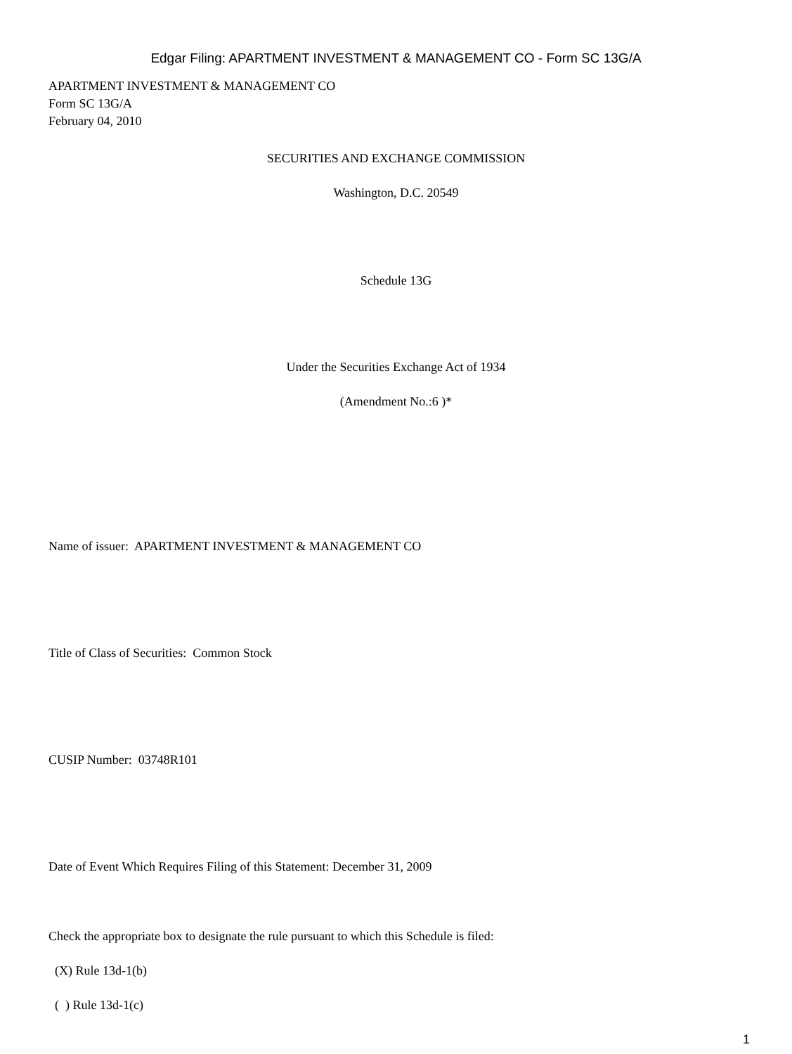Edgar Filing: APARTMENT INVESTMENT & MANAGEMENT CO - Form SC 13G/A
APARTMENT INVESTMENT & MANAGEMENT CO
Form SC 13G/A
February 04, 2010
SECURITIES AND EXCHANGE COMMISSION
Washington, D.C. 20549
Schedule 13G
Under the Securities Exchange Act of 1934
(Amendment No.:6 )*
Name of issuer: APARTMENT INVESTMENT & MANAGEMENT CO
Title of Class of Securities: Common Stock
CUSIP Number: 03748R101
Date of Event Which Requires Filing of this Statement: December 31, 2009
Check the appropriate box to designate the rule pursuant to which this Schedule is filed:
(X) Rule 13d-1(b)
( ) Rule 13d-1(c)
1